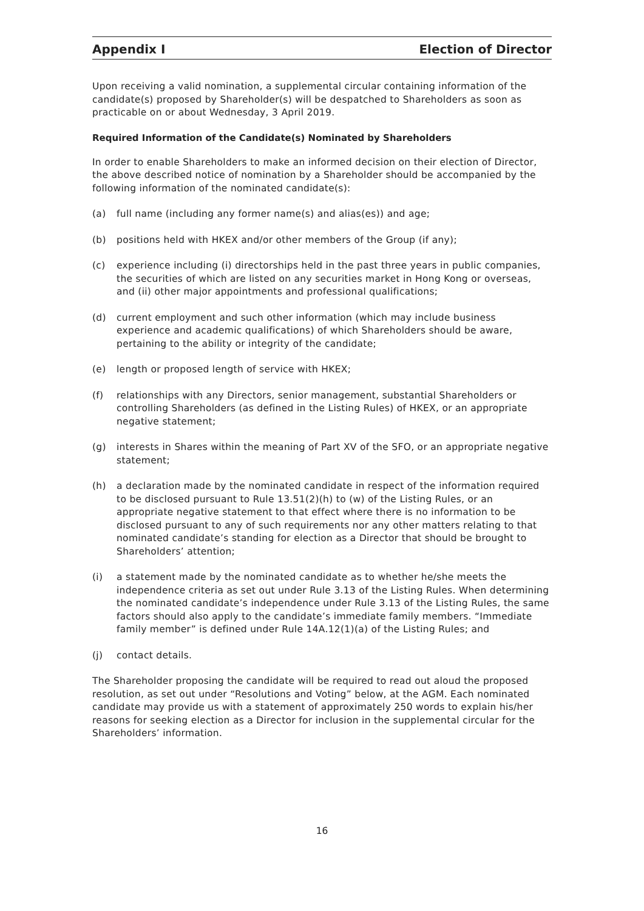Appendix I Election of Director
Upon receiving a valid nomination, a supplemental circular containing information of the candidate(s) proposed by Shareholder(s) will be despatched to Shareholders as soon as practicable on or about Wednesday, 3 April 2019.
Required Information of the Candidate(s) Nominated by Shareholders
In order to enable Shareholders to make an informed decision on their election of Director, the above described notice of nomination by a Shareholder should be accompanied by the following information of the nominated candidate(s):
(a) full name (including any former name(s) and alias(es)) and age;
(b) positions held with HKEX and/or other members of the Group (if any);
(c) experience including (i) directorships held in the past three years in public companies, the securities of which are listed on any securities market in Hong Kong or overseas, and (ii) other major appointments and professional qualifications;
(d) current employment and such other information (which may include business experience and academic qualifications) of which Shareholders should be aware, pertaining to the ability or integrity of the candidate;
(e) length or proposed length of service with HKEX;
(f) relationships with any Directors, senior management, substantial Shareholders or controlling Shareholders (as defined in the Listing Rules) of HKEX, or an appropriate negative statement;
(g) interests in Shares within the meaning of Part XV of the SFO, or an appropriate negative statement;
(h) a declaration made by the nominated candidate in respect of the information required to be disclosed pursuant to Rule 13.51(2)(h) to (w) of the Listing Rules, or an appropriate negative statement to that effect where there is no information to be disclosed pursuant to any of such requirements nor any other matters relating to that nominated candidate’s standing for election as a Director that should be brought to Shareholders’ attention;
(i) a statement made by the nominated candidate as to whether he/she meets the independence criteria as set out under Rule 3.13 of the Listing Rules. When determining the nominated candidate’s independence under Rule 3.13 of the Listing Rules, the same factors should also apply to the candidate’s immediate family members. “Immediate family member” is defined under Rule 14A.12(1)(a) of the Listing Rules; and
(j) contact details.
The Shareholder proposing the candidate will be required to read out aloud the proposed resolution, as set out under “Resolutions and Voting” below, at the AGM. Each nominated candidate may provide us with a statement of approximately 250 words to explain his/her reasons for seeking election as a Director for inclusion in the supplemental circular for the Shareholders’ information.
16